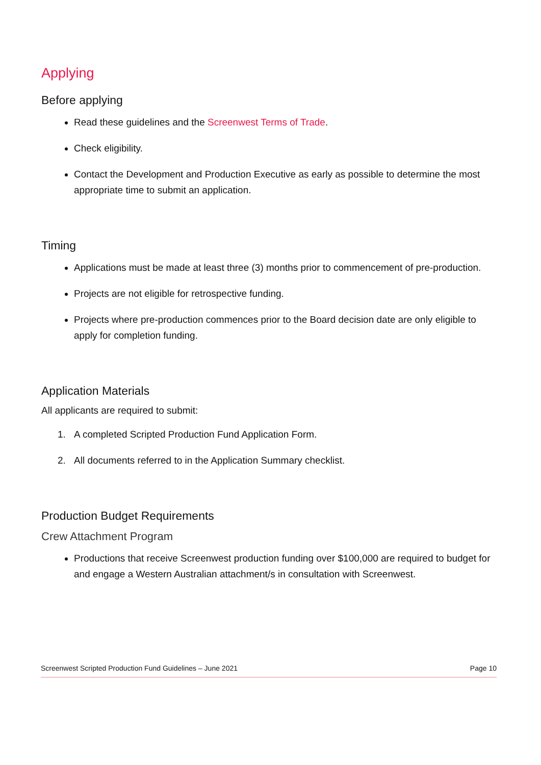Applying
Before applying
Read these guidelines and the Screenwest Terms of Trade.
Check eligibility.
Contact the Development and Production Executive as early as possible to determine the most appropriate time to submit an application.
Timing
Applications must be made at least three (3) months prior to commencement of pre-production.
Projects are not eligible for retrospective funding.
Projects where pre-production commences prior to the Board decision date are only eligible to apply for completion funding.
Application Materials
All applicants are required to submit:
1. A completed Scripted Production Fund Application Form.
2. All documents referred to in the Application Summary checklist.
Production Budget Requirements
Crew Attachment Program
Productions that receive Screenwest production funding over $100,000 are required to budget for and engage a Western Australian attachment/s in consultation with Screenwest.
Screenwest Scripted Production Fund Guidelines – June 2021 Page 10